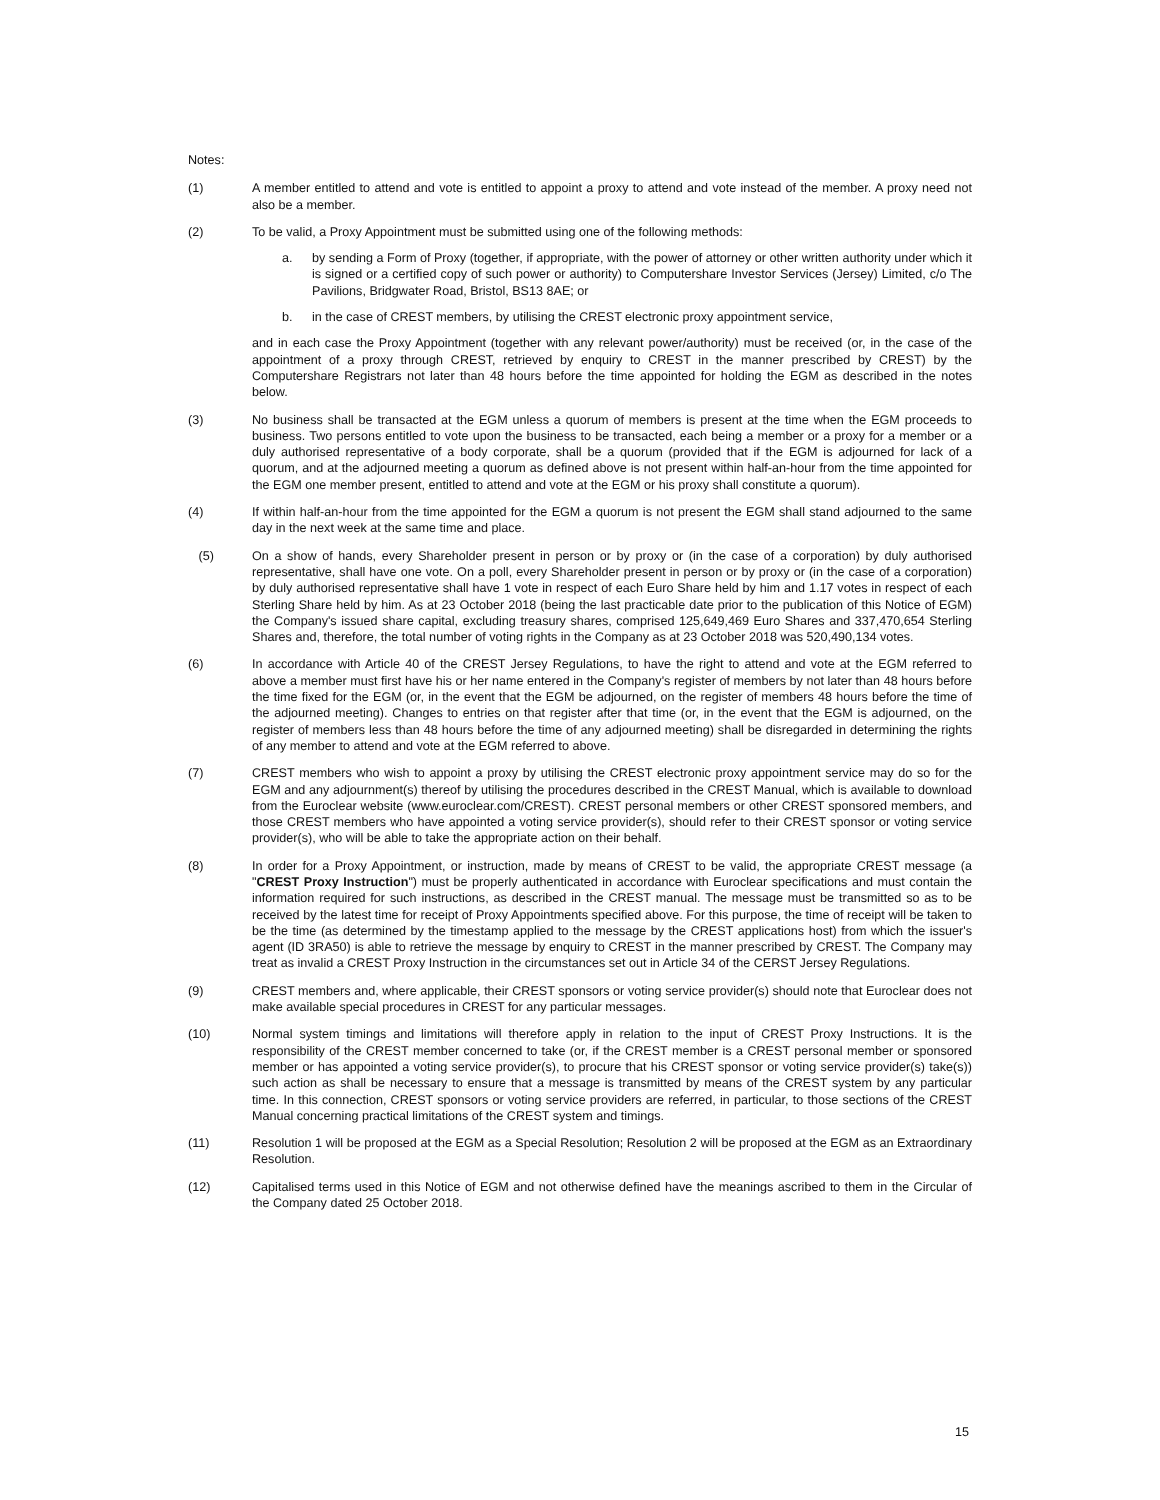Notes:
(1) A member entitled to attend and vote is entitled to appoint a proxy to attend and vote instead of the member. A proxy need not also be a member.
(2) To be valid, a Proxy Appointment must be submitted using one of the following methods:
a. by sending a Form of Proxy (together, if appropriate, with the power of attorney or other written authority under which it is signed or a certified copy of such power or authority) to Computershare Investor Services (Jersey) Limited, c/o The Pavilions, Bridgwater Road, Bristol, BS13 8AE; or
b. in the case of CREST members, by utilising the CREST electronic proxy appointment service,
and in each case the Proxy Appointment (together with any relevant power/authority) must be received (or, in the case of the appointment of a proxy through CREST, retrieved by enquiry to CREST in the manner prescribed by CREST) by the Computershare Registrars not later than 48 hours before the time appointed for holding the EGM as described in the notes below.
(3) No business shall be transacted at the EGM unless a quorum of members is present at the time when the EGM proceeds to business. Two persons entitled to vote upon the business to be transacted, each being a member or a proxy for a member or a duly authorised representative of a body corporate, shall be a quorum (provided that if the EGM is adjourned for lack of a quorum, and at the adjourned meeting a quorum as defined above is not present within half-an-hour from the time appointed for the EGM one member present, entitled to attend and vote at the EGM or his proxy shall constitute a quorum).
(4) If within half-an-hour from the time appointed for the EGM a quorum is not present the EGM shall stand adjourned to the same day in the next week at the same time and place.
(5) On a show of hands, every Shareholder present in person or by proxy or (in the case of a corporation) by duly authorised representative, shall have one vote. On a poll, every Shareholder present in person or by proxy or (in the case of a corporation) by duly authorised representative shall have 1 vote in respect of each Euro Share held by him and 1.17 votes in respect of each Sterling Share held by him. As at 23 October 2018 (being the last practicable date prior to the publication of this Notice of EGM) the Company's issued share capital, excluding treasury shares, comprised 125,649,469 Euro Shares and 337,470,654 Sterling Shares and, therefore, the total number of voting rights in the Company as at 23 October 2018 was 520,490,134 votes.
(6) In accordance with Article 40 of the CREST Jersey Regulations, to have the right to attend and vote at the EGM referred to above a member must first have his or her name entered in the Company's register of members by not later than 48 hours before the time fixed for the EGM (or, in the event that the EGM be adjourned, on the register of members 48 hours before the time of the adjourned meeting). Changes to entries on that register after that time (or, in the event that the EGM is adjourned, on the register of members less than 48 hours before the time of any adjourned meeting) shall be disregarded in determining the rights of any member to attend and vote at the EGM referred to above.
(7) CREST members who wish to appoint a proxy by utilising the CREST electronic proxy appointment service may do so for the EGM and any adjournment(s) thereof by utilising the procedures described in the CREST Manual, which is available to download from the Euroclear website (www.euroclear.com/CREST). CREST personal members or other CREST sponsored members, and those CREST members who have appointed a voting service provider(s), should refer to their CREST sponsor or voting service provider(s), who will be able to take the appropriate action on their behalf.
(8) In order for a Proxy Appointment, or instruction, made by means of CREST to be valid, the appropriate CREST message (a "CREST Proxy Instruction") must be properly authenticated in accordance with Euroclear specifications and must contain the information required for such instructions, as described in the CREST manual. The message must be transmitted so as to be received by the latest time for receipt of Proxy Appointments specified above. For this purpose, the time of receipt will be taken to be the time (as determined by the timestamp applied to the message by the CREST applications host) from which the issuer's agent (ID 3RA50) is able to retrieve the message by enquiry to CREST in the manner prescribed by CREST. The Company may treat as invalid a CREST Proxy Instruction in the circumstances set out in Article 34 of the CERST Jersey Regulations.
(9) CREST members and, where applicable, their CREST sponsors or voting service provider(s) should note that Euroclear does not make available special procedures in CREST for any particular messages.
(10) Normal system timings and limitations will therefore apply in relation to the input of CREST Proxy Instructions. It is the responsibility of the CREST member concerned to take (or, if the CREST member is a CREST personal member or sponsored member or has appointed a voting service provider(s), to procure that his CREST sponsor or voting service provider(s) take(s)) such action as shall be necessary to ensure that a message is transmitted by means of the CREST system by any particular time. In this connection, CREST sponsors or voting service providers are referred, in particular, to those sections of the CREST Manual concerning practical limitations of the CREST system and timings.
(11) Resolution 1 will be proposed at the EGM as a Special Resolution; Resolution 2 will be proposed at the EGM as an Extraordinary Resolution.
(12) Capitalised terms used in this Notice of EGM and not otherwise defined have the meanings ascribed to them in the Circular of the Company dated 25 October 2018.
15